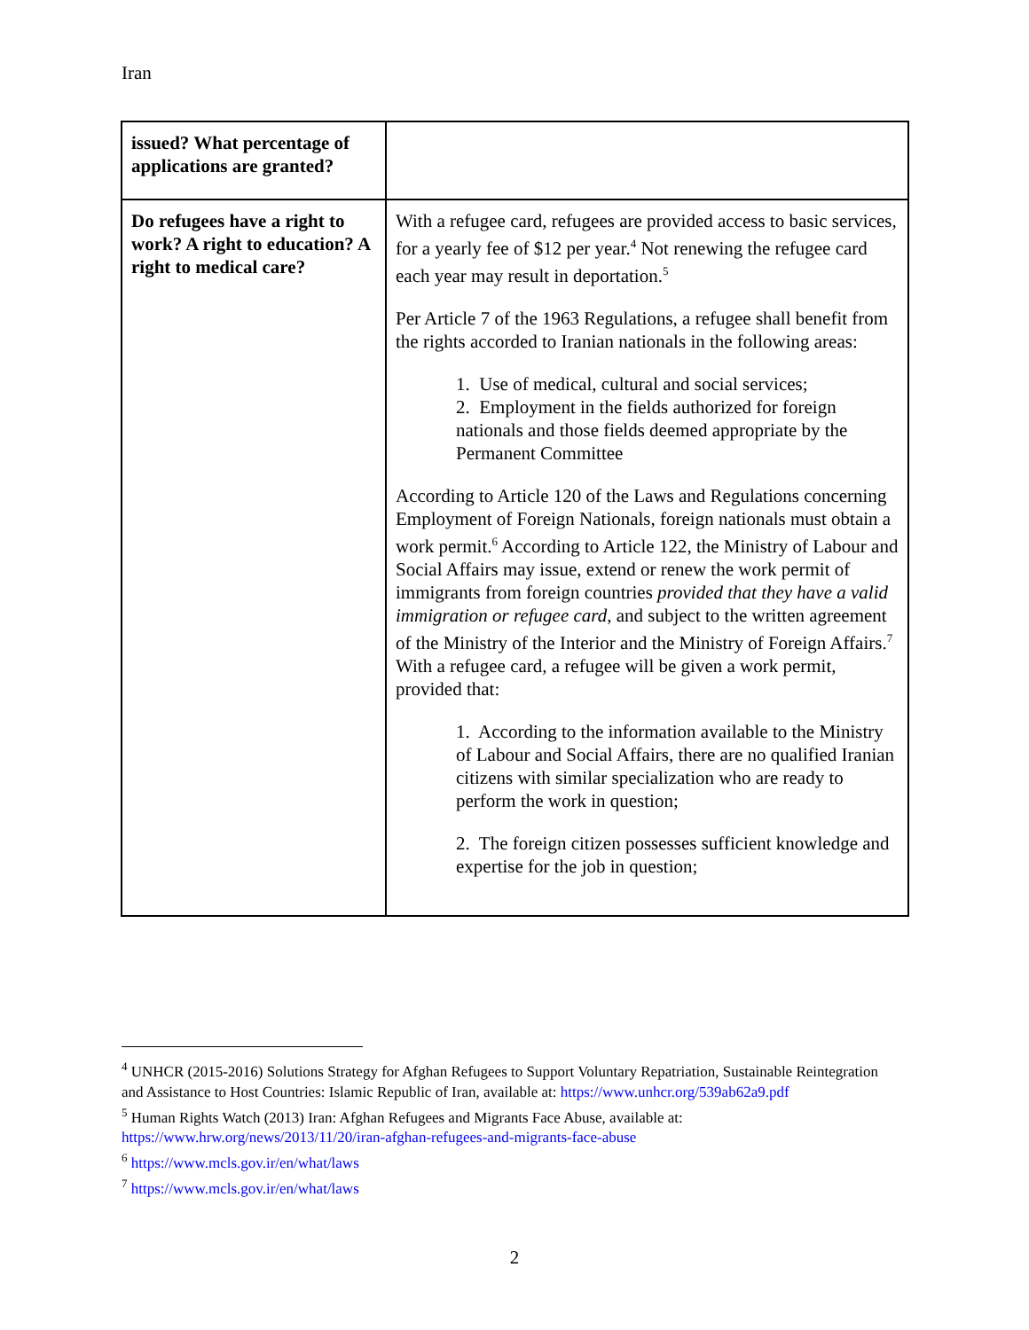Iran
| issued? What percentage of applications are granted? | |
| Do refugees have a right to work? A right to education? A right to medical care? | With a refugee card, refugees are provided access to basic services, for a yearly fee of $12 per year.<sup>4</sup> Not renewing the refugee card each year may result in deportation.<sup>5</sup> Per Article 7 of the 1963 Regulations, a refugee shall benefit from the rights accorded to Iranian nationals in the following areas: 1. Use of medical, cultural and social services; 2. Employment in the fields authorized for foreign nationals and those fields deemed appropriate by the Permanent Committee According to Article 120 of the Laws and Regulations concerning Employment of Foreign Nationals, foreign nationals must obtain a work permit.<sup>6</sup> According to Article 122, the Ministry of Labour and Social Affairs may issue, extend or renew the work permit of immigrants from foreign countries provided that they have a valid immigration or refugee card , and subject to the written agreement of the Ministry of the Interior and the Ministry of Foreign Affairs.<sup>7</sup> With a refugee card, a refugee will be given a work permit, provided that: 1. According to the information available to the Ministry of Labour and Social Affairs, there are no qualified Iranian citizens with similar specialization who are ready to perform the work in question; 2. The foreign citizen possesses sufficient knowledge and expertise for the job in question; |
<sup>4</sup> UNHCR (2015-2016) Solutions Strategy for Afghan Refugees to Support Voluntary Repatriation, Sustainable Reintegration and Assistance to Host Countries: Islamic Republic of Iran, available at: https://www.unhcr.org/539ab62a9.pdf
<sup>5</sup> Human Rights Watch (2013) Iran: Afghan Refugees and Migrants Face Abuse, available at: https://www.hrw.org/news/2013/11/20/iran-afghan-refugees-and-migrants-face-abuse
<sup>6</sup> https://www.mcls.gov.ir/en/what/laws
<sup>7</sup> https://www.mcls.gov.ir/en/what/laws
2